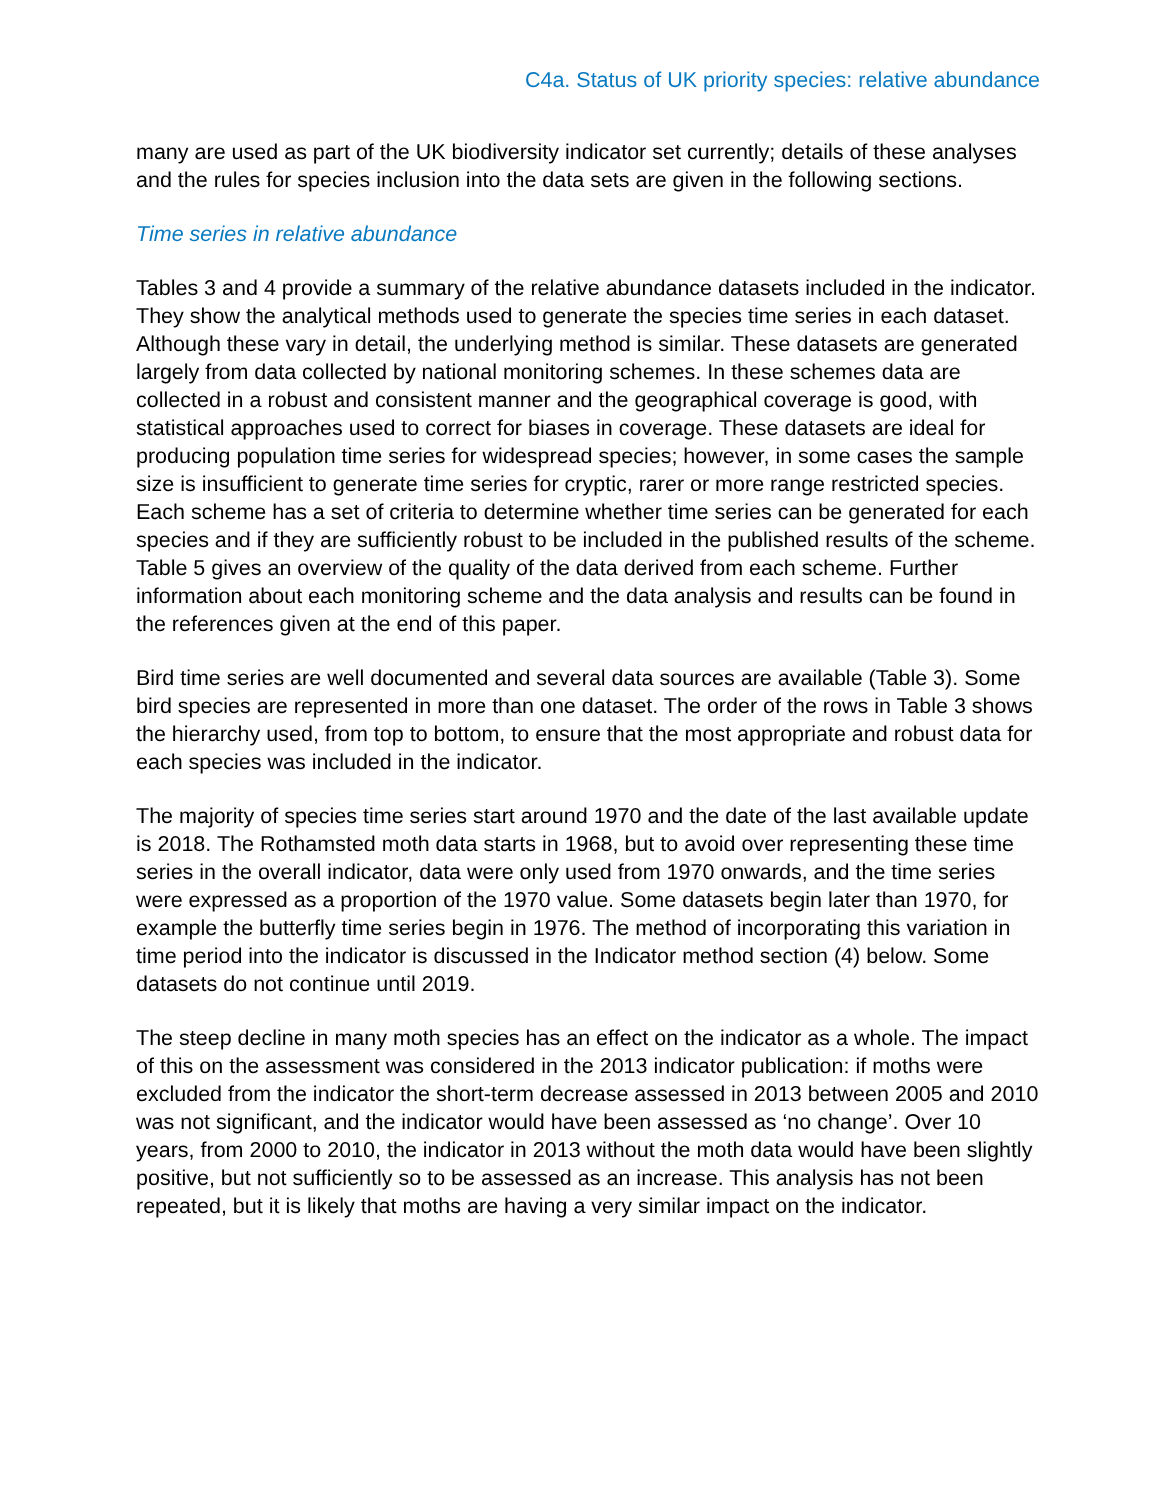C4a. Status of UK priority species: relative abundance
many are used as part of the UK biodiversity indicator set currently; details of these analyses and the rules for species inclusion into the data sets are given in the following sections.
Time series in relative abundance
Tables 3 and 4 provide a summary of the relative abundance datasets included in the indicator. They show the analytical methods used to generate the species time series in each dataset.
Although these vary in detail, the underlying method is similar. These datasets are generated largely from data collected by national monitoring schemes. In these schemes data are collected in a robust and consistent manner and the geographical coverage is good, with statistical approaches used to correct for biases in coverage. These datasets are ideal for producing population time series for widespread species; however, in some cases the sample size is insufficient to generate time series for cryptic, rarer or more range restricted species.
Each scheme has a set of criteria to determine whether time series can be generated for each species and if they are sufficiently robust to be included in the published results of the scheme. Table 5 gives an overview of the quality of the data derived from each scheme. Further information about each monitoring scheme and the data analysis and results can be found in the references given at the end of this paper.
Bird time series are well documented and several data sources are available (Table 3). Some bird species are represented in more than one dataset. The order of the rows in Table 3 shows the hierarchy used, from top to bottom, to ensure that the most appropriate and robust data for each species was included in the indicator.
The majority of species time series start around 1970 and the date of the last available update is 2018. The Rothamsted moth data starts in 1968, but to avoid over representing these time series in the overall indicator, data were only used from 1970 onwards, and the time series were expressed as a proportion of the 1970 value. Some datasets begin later than 1970, for example the butterfly time series begin in 1976. The method of incorporating this variation in time period into the indicator is discussed in the Indicator method section (4) below. Some datasets do not continue until 2019.
The steep decline in many moth species has an effect on the indicator as a whole. The impact of this on the assessment was considered in the 2013 indicator publication: if moths were excluded from the indicator the short-term decrease assessed in 2013 between 2005 and 2010 was not significant, and the indicator would have been assessed as ‘no change’. Over 10 years, from 2000 to 2010, the indicator in 2013 without the moth data would have been slightly positive, but not sufficiently so to be assessed as an increase. This analysis has not been repeated, but it is likely that moths are having a very similar impact on the indicator.